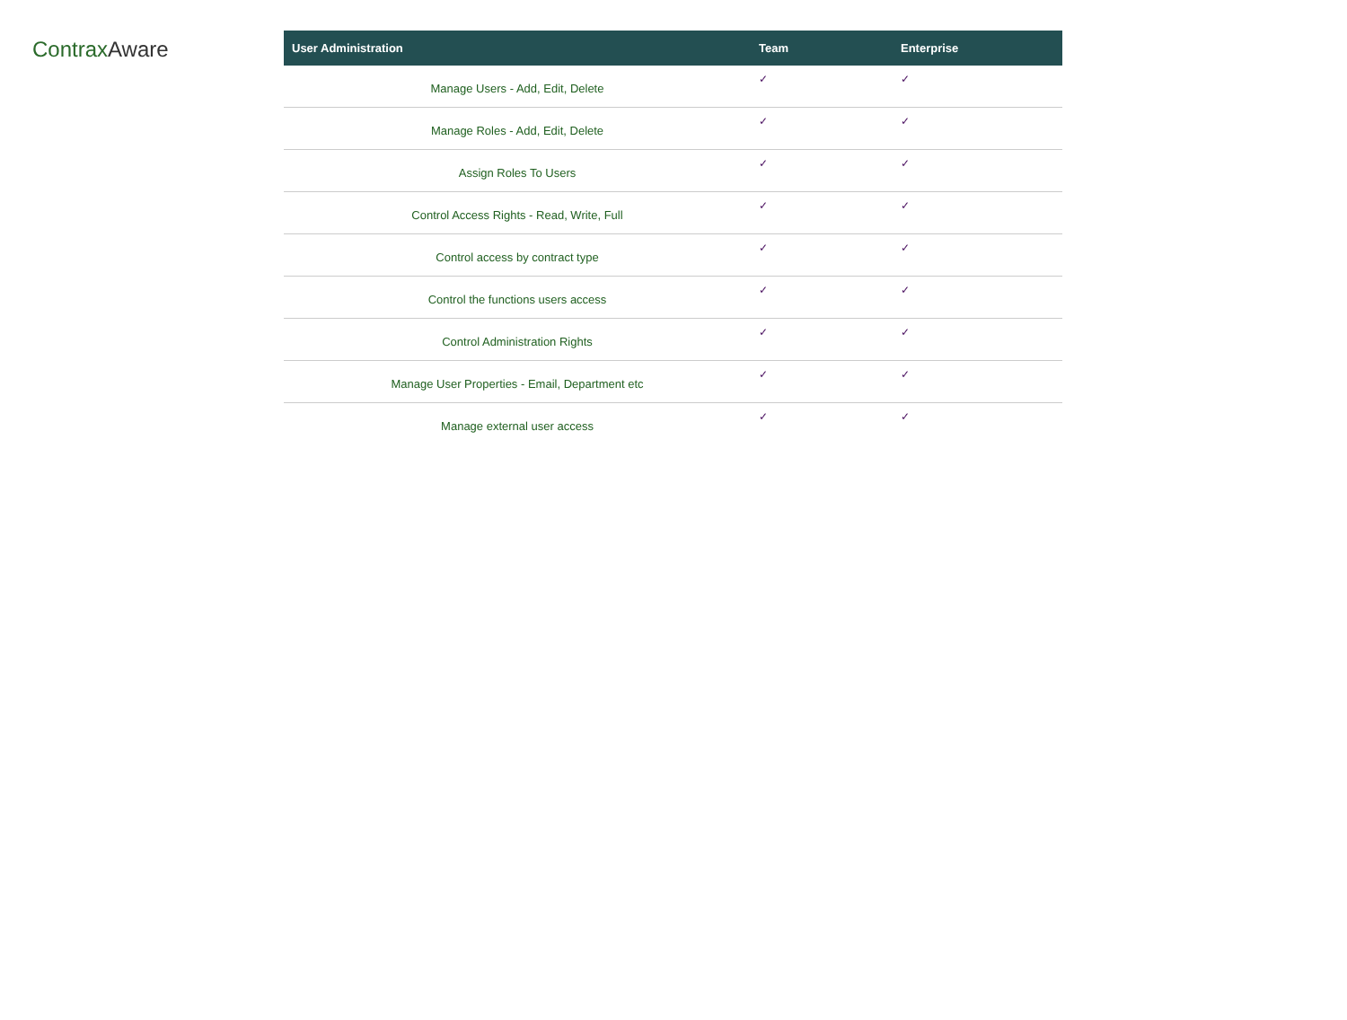Contrax Aware
| User Administration | Team | Enterprise |
| --- | --- | --- |
| Manage Users - Add, Edit, Delete | ✓ | ✓ |
| Manage Roles - Add, Edit, Delete | ✓ | ✓ |
| Assign Roles To Users | ✓ | ✓ |
| Control Access Rights - Read, Write, Full | ✓ | ✓ |
| Control access by contract type | ✓ | ✓ |
| Control the functions users access | ✓ | ✓ |
| Control Administration Rights | ✓ | ✓ |
| Manage User Properties - Email, Department etc | ✓ | ✓ |
| Manage external user access | ✓ | ✓ |